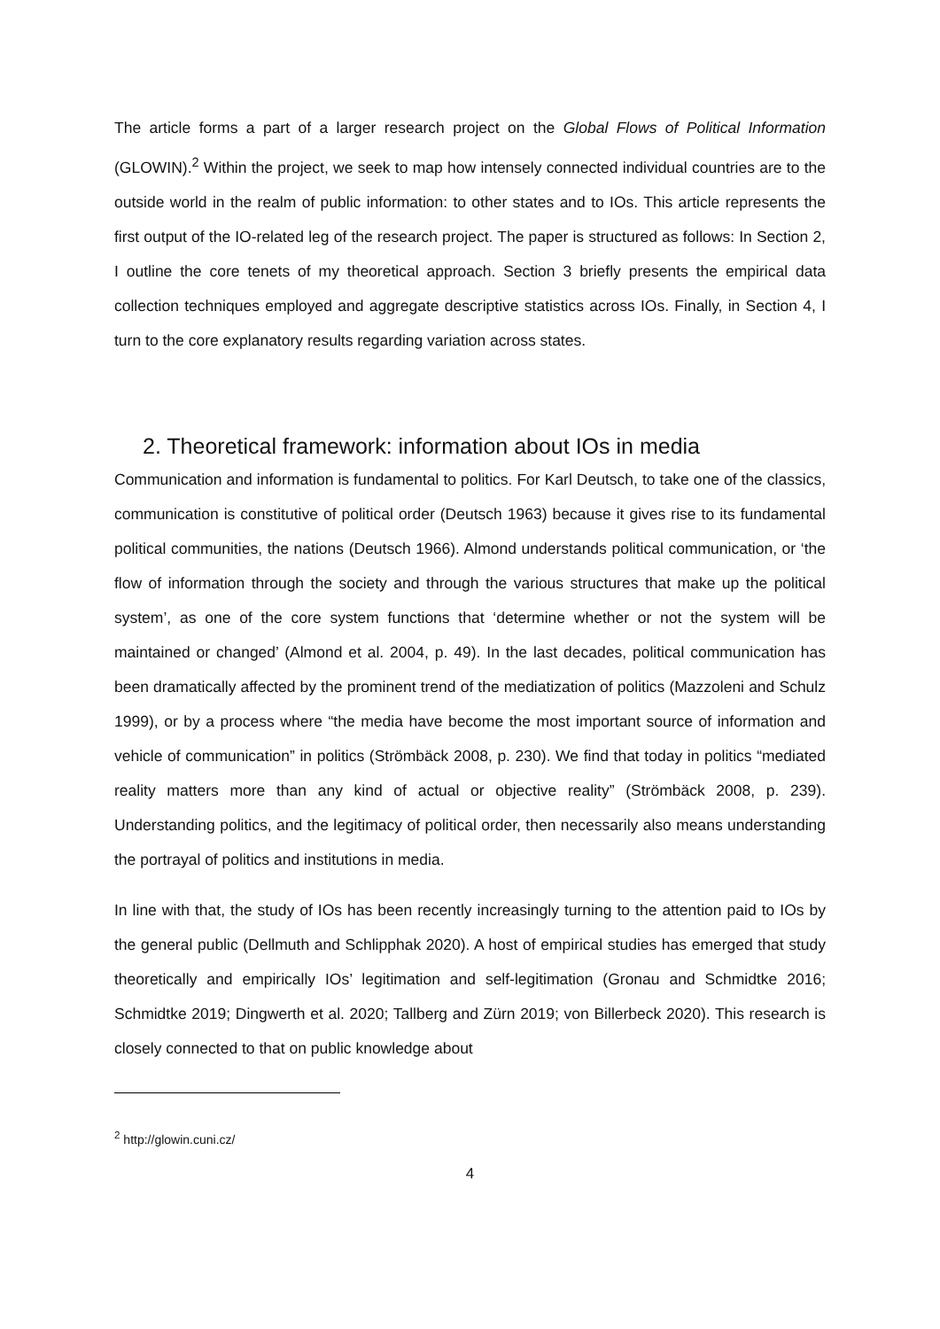The article forms a part of a larger research project on the Global Flows of Political Information (GLOWIN).<sup>2</sup> Within the project, we seek to map how intensely connected individual countries are to the outside world in the realm of public information: to other states and to IOs. This article represents the first output of the IO-related leg of the research project. The paper is structured as follows: In Section 2, I outline the core tenets of my theoretical approach. Section 3 briefly presents the empirical data collection techniques employed and aggregate descriptive statistics across IOs. Finally, in Section 4, I turn to the core explanatory results regarding variation across states.
2. Theoretical framework: information about IOs in media
Communication and information is fundamental to politics. For Karl Deutsch, to take one of the classics, communication is constitutive of political order (Deutsch 1963) because it gives rise to its fundamental political communities, the nations (Deutsch 1966). Almond understands political communication, or ‘the flow of information through the society and through the various structures that make up the political system’, as one of the core system functions that ‘determine whether or not the system will be maintained or changed’ (Almond et al. 2004, p. 49). In the last decades, political communication has been dramatically affected by the prominent trend of the mediatization of politics (Mazzoleni and Schulz 1999), or by a process where “the media have become the most important source of information and vehicle of communication” in politics (Strömbäck 2008, p. 230). We find that today in politics “mediated reality matters more than any kind of actual or objective reality” (Strömbäck 2008, p. 239). Understanding politics, and the legitimacy of political order, then necessarily also means understanding the portrayal of politics and institutions in media.
In line with that, the study of IOs has been recently increasingly turning to the attention paid to IOs by the general public (Dellmuth and Schlipphak 2020). A host of empirical studies has emerged that study theoretically and empirically IOs’ legitimation and self-legitimation (Gronau and Schmidtke 2016; Schmidtke 2019; Dingwerth et al. 2020; Tallberg and Zürn 2019; von Billerbeck 2020). This research is closely connected to that on public knowledge about
<sup>2</sup> http://glowin.cuni.cz/
4